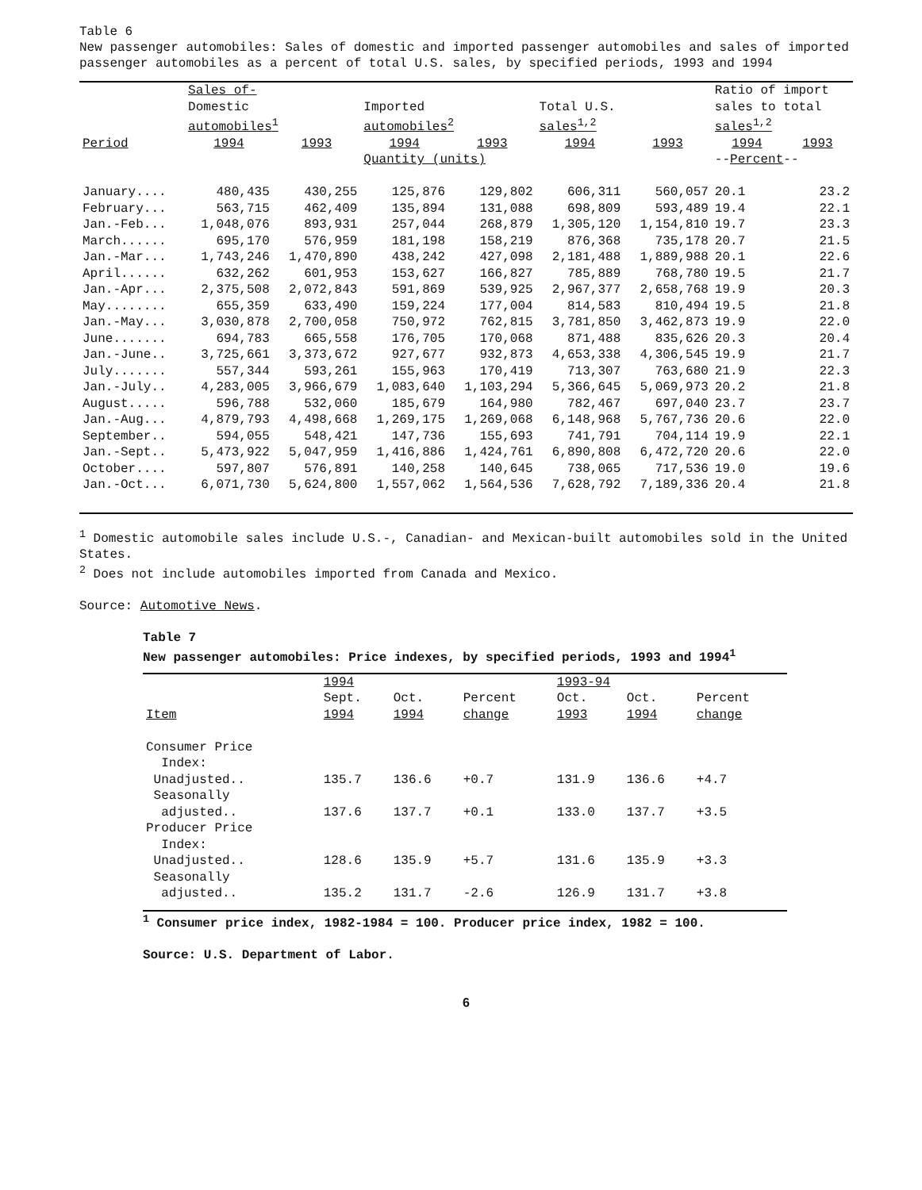Table 6
New passenger automobiles: Sales of domestic and imported passenger automobiles and sales of imported passenger automobiles as a percent of total U.S. sales, by specified periods, 1993 and 1994
| | Sales of- | | | | | | Ratio of import | |
| --- | --- | --- | --- | --- | --- | --- | --- | --- |
| | Domestic automobiles<sup>1</sup> | | Imported automobiles<sup>2</sup> | | Total U.S. sales<sup>1,2</sup> | | sales to total sales<sup>1,2</sup> | |
| Period | 1994 | 1993 | 1994 | 1993 | 1994 | 1993 | 1994 | 1993 |
| | | | Quantity (units) | | | | -- Percent -- | |
| January.... | 480,435 | 430,255 | 125,876 | 129,802 | 606,311 | 560,057 | 20.1 | 23.2 |
| February... | 563,715 | 462,409 | 135,894 | 131,088 | 698,809 | 593,489 | 19.4 | 22.1 |
| Jan.-Feb... | 1,048,076 | 893,931 | 257,044 | 268,879 | 1,305,120 | 1,154,810 | 19.7 | 23.3 |
| March...... | 695,170 | 576,959 | 181,198 | 158,219 | 876,368 | 735,178 | 20.7 | 21.5 |
| Jan.-Mar... | 1,743,246 | 1,470,890 | 438,242 | 427,098 | 2,181,488 | 1,889,988 | 20.1 | 22.6 |
| April...... | 632,262 | 601,953 | 153,627 | 166,827 | 785,889 | 768,780 | 19.5 | 21.7 |
| Jan.-Apr... | 2,375,508 | 2,072,843 | 591,869 | 539,925 | 2,967,377 | 2,658,768 | 19.9 | 20.3 |
| May........ | 655,359 | 633,490 | 159,224 | 177,004 | 814,583 | 810,494 | 19.5 | 21.8 |
| Jan.-May... | 3,030,878 | 2,700,058 | 750,972 | 762,815 | 3,781,850 | 3,462,873 | 19.9 | 22.0 |
| June....... | 694,783 | 665,558 | 176,705 | 170,068 | 871,488 | 835,626 | 20.3 | 20.4 |
| Jan.-June.. | 3,725,661 | 3,373,672 | 927,677 | 932,873 | 4,653,338 | 4,306,545 | 19.9 | 21.7 |
| July....... | 557,344 | 593,261 | 155,963 | 170,419 | 713,307 | 763,680 | 21.9 | 22.3 |
| Jan.-July.. | 4,283,005 | 3,966,679 | 1,083,640 | 1,103,294 | 5,366,645 | 5,069,973 | 20.2 | 21.8 |
| August..... | 596,788 | 532,060 | 185,679 | 164,980 | 782,467 | 697,040 | 23.7 | 23.7 |
| Jan.-Aug... | 4,879,793 | 4,498,668 | 1,269,175 | 1,269,068 | 6,148,968 | 5,767,736 | 20.6 | 22.0 |
| September.. | 594,055 | 548,421 | 147,736 | 155,693 | 741,791 | 704,114 | 19.9 | 22.1 |
| Jan.-Sept.. | 5,473,922 | 5,047,959 | 1,416,886 | 1,424,761 | 6,890,808 | 6,472,720 | 20.6 | 22.0 |
| October.... | 597,807 | 576,891 | 140,258 | 140,645 | 738,065 | 717,536 | 19.0 | 19.6 |
| Jan.-Oct... | 6,071,730 | 5,624,800 | 1,557,062 | 1,564,536 | 7,628,792 | 7,189,336 | 20.4 | 21.8 |
<sup>1</sup> Domestic automobile sales include U.S.-, Canadian- and Mexican-built automobiles sold in the United States.
<sup>2</sup> Does not include automobiles imported from Canada and Mexico.
Source: Automotive News.
Table 7
New passenger automobiles: Price indexes, by specified periods, 1993 and 1994<sup>1</sup>
| | 1994 | | | 1993-94 | | |
| Item | Sept. 1994 | Oct. 1994 | Percent change | Oct. 1993 | Oct. 1994 | Percent change |
| Consumer Price Index: | | | | | | |
| Unadjusted.. | 135.7 | 136.6 | +0.7 | 131.9 | 136.6 | +4.7 |
| Seasonally adjusted.. | 137.6 | 137.7 | +0.1 | 133.0 | 137.7 | +3.5 |
| Producer Price Index: | | | | | | |
| Unadjusted.. | 128.6 | 135.9 | +5.7 | 131.6 | 135.9 | +3.3 |
| Seasonally adjusted.. | 135.2 | 131.7 | -2.6 | 126.9 | 131.7 | +3.8 |
<sup>1</sup> Consumer price index, 1982-1984 = 100. Producer price index, 1982 = 100.
Source: U.S. Department of Labor.
6